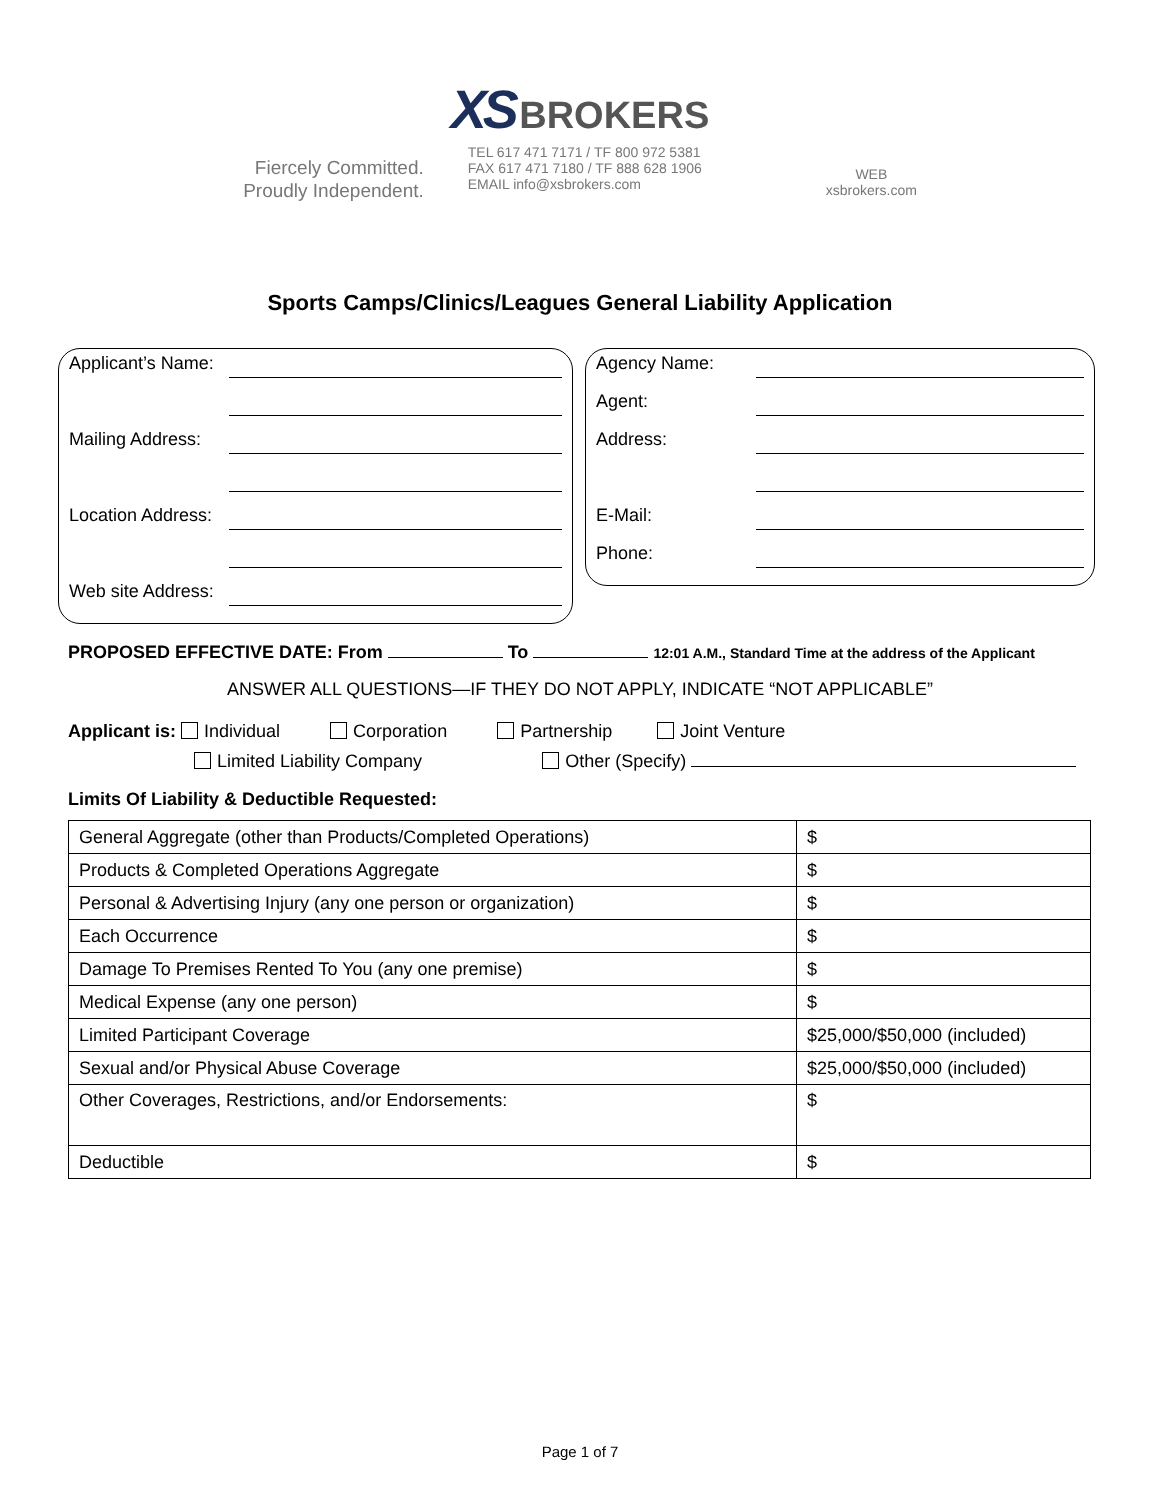XS BROKERS
Fiercely Committed.
Proudly Independent.
TEL 617 471 7171 / TF 800 972 5381
FAX 617 471 7180 / TF 888 628 1906
EMAIL info@xsbrokers.com
WEB
xsbrokers.com
Sports Camps/Clinics/Leagues General Liability Application
Applicant’s Name:
Mailing Address:
Location Address:
Web site Address:
Agency Name:
Agent:
Address:
E-Mail:
Phone:
PROPOSED EFFECTIVE DATE: From To 12:01 A.M., Standard Time at the address of the Applicant
ANSWER ALL QUESTIONS—IF THEY DO NOT APPLY, INDICATE “NOT APPLICABLE”
Applicant is: Individual Corporation Partnership Joint Venture
Limited Liability Company Other (Specify)
Limits Of Liability & Deductible Requested:
| General Aggregate (other than Products/Completed Operations) | $ |
| Products & Completed Operations Aggregate | $ |
| Personal & Advertising Injury (any one person or organization) | $ |
| Each Occurrence | $ |
| Damage To Premises Rented To You (any one premise) | $ |
| Medical Expense (any one person) | $ |
| Limited Participant Coverage | $25,000/$50,000 (included) |
| Sexual and/or Physical Abuse Coverage | $25,000/$50,000 (included) |
| Other Coverages, Restrictions, and/or Endorsements: | $ |
| Deductible | $ |
Page 1 of 7